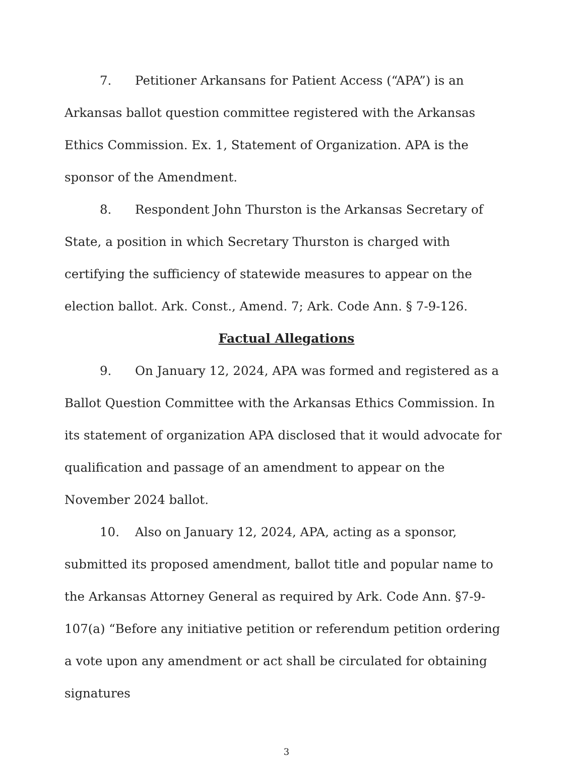7. Petitioner Arkansans for Patient Access (“APA”) is an Arkansas ballot question committee registered with the Arkansas Ethics Commission. Ex. 1, Statement of Organization. APA is the sponsor of the Amendment.
8. Respondent John Thurston is the Arkansas Secretary of State, a position in which Secretary Thurston is charged with certifying the sufficiency of statewide measures to appear on the election ballot. Ark. Const., Amend. 7; Ark. Code Ann. § 7-9-126.
Factual Allegations
9. On January 12, 2024, APA was formed and registered as a Ballot Question Committee with the Arkansas Ethics Commission. In its statement of organization APA disclosed that it would advocate for qualification and passage of an amendment to appear on the November 2024 ballot.
10. Also on January 12, 2024, APA, acting as a sponsor, submitted its proposed amendment, ballot title and popular name to the Arkansas Attorney General as required by Ark. Code Ann. §7-9-107(a) “Before any initiative petition or referendum petition ordering a vote upon any amendment or act shall be circulated for obtaining signatures
3